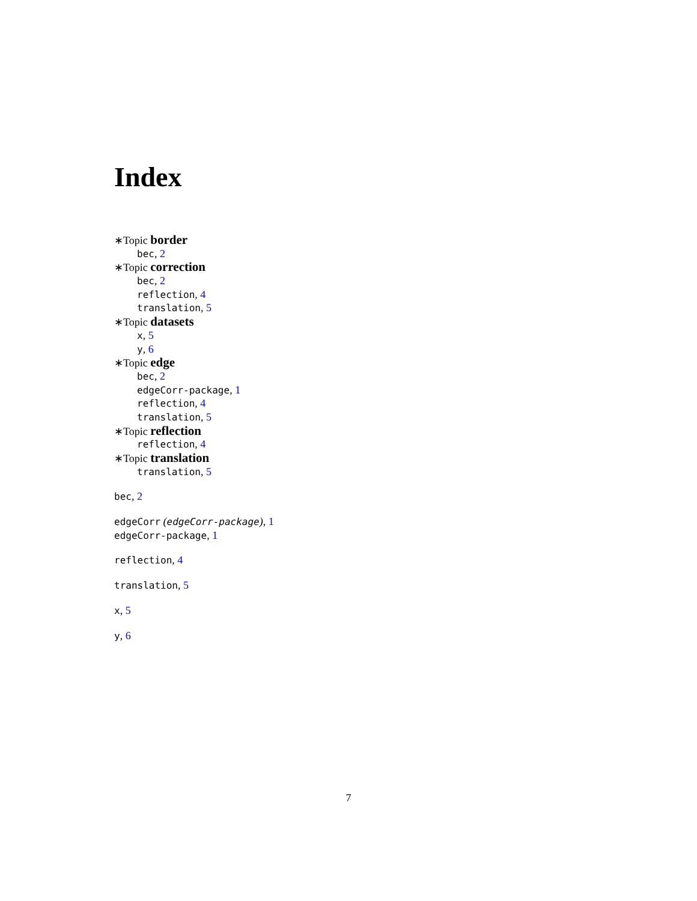Index
∗Topic border
bec, 2
∗Topic correction
bec, 2
reflection, 4
translation, 5
∗Topic datasets
x, 5
y, 6
∗Topic edge
bec, 2
edgeCorr-package, 1
reflection, 4
translation, 5
∗Topic reflection
reflection, 4
∗Topic translation
translation, 5
bec, 2
edgeCorr (edgeCorr-package), 1
edgeCorr-package, 1
reflection, 4
translation, 5
x, 5
y, 6
7